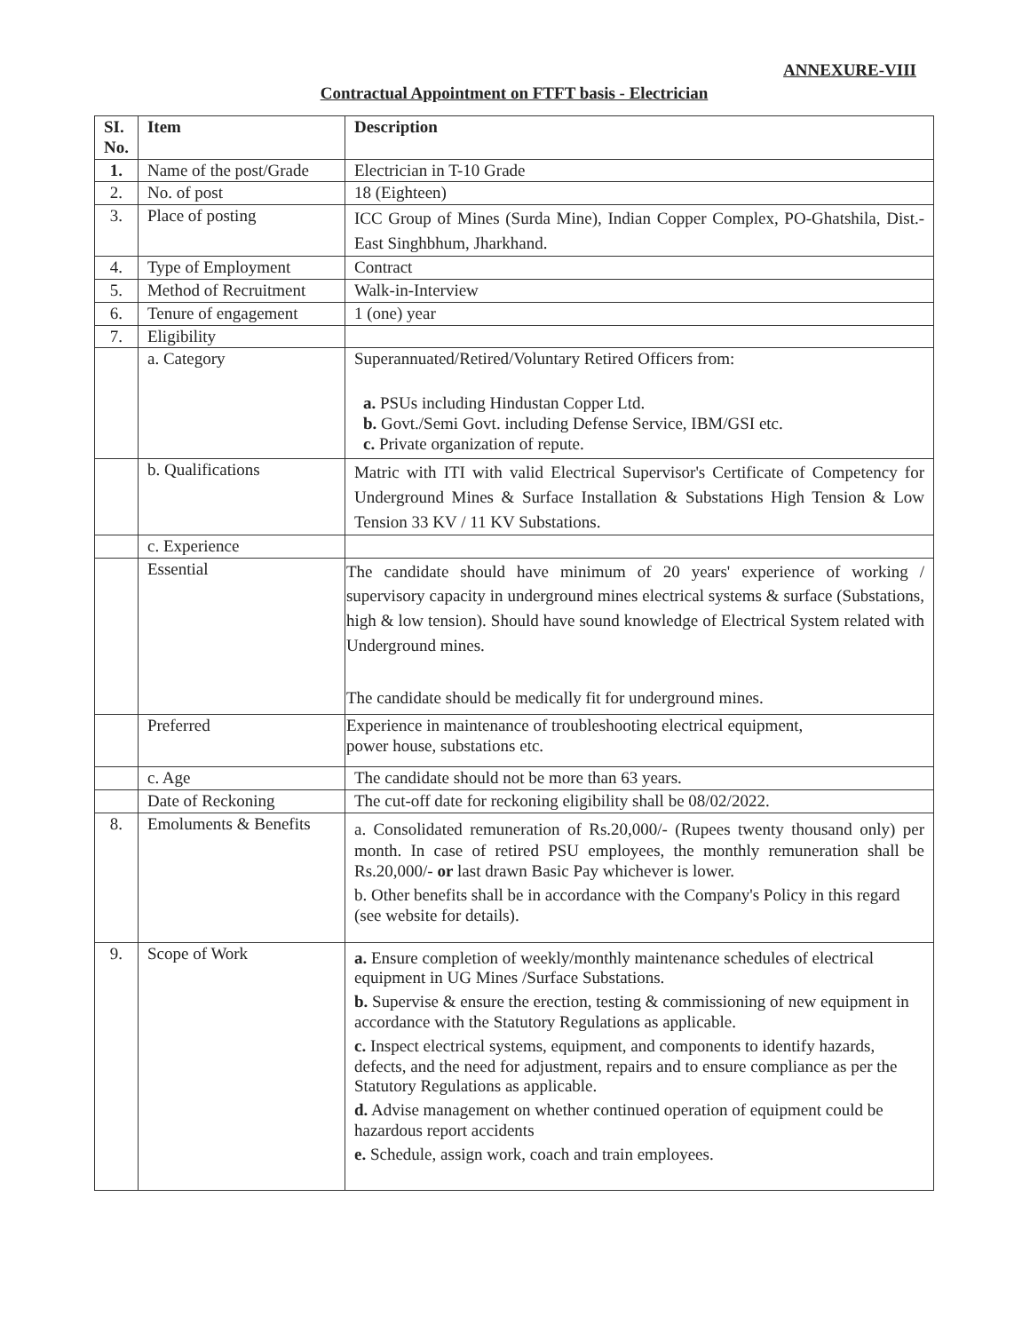ANNEXURE-VIII
Contractual Appointment on FTFT basis - Electrician
| SI. No. | Item | Description |
| --- | --- | --- |
| 1. | Name of the post/Grade | Electrician in T-10 Grade |
| 2. | No. of post | 18 (Eighteen) |
| 3. | Place of posting | ICC Group of Mines (Surda Mine), Indian Copper Complex, PO-Ghatshila, Dist.-East Singhbhum, Jharkhand. |
| 4. | Type of Employment | Contract |
| 5. | Method of Recruitment | Walk-in-Interview |
| 6. | Tenure of engagement | 1 (one) year |
| 7. | Eligibility | |
| | a. Category | Superannuated/Retired/Voluntary Retired Officers from: a. PSUs including Hindustan Copper Ltd. b. Govt./Semi Govt. including Defense Service, IBM/GSI etc. c. Private organization of repute. |
| | b. Qualifications | Matric with ITI with valid Electrical Supervisor's Certificate of Competency for Underground Mines & Surface Installation & Substations High Tension & Low Tension 33 KV / 11 KV Substations. |
| | c. Experience | |
| | Essential | The candidate should have minimum of 20 years' experience of working / supervisory capacity in underground mines electrical systems & surface (Substations, high & low tension). Should have sound knowledge of Electrical System related with Underground mines. The candidate should be medically fit for underground mines. |
| | Preferred | Experience in maintenance of troubleshooting electrical equipment, power house, substations etc. |
| | c. Age | The candidate should not be more than 63 years. |
| | Date of Reckoning | The cut-off date for reckoning eligibility shall be 08/02/2022. |
| 8. | Emoluments & Benefits | a. Consolidated remuneration of Rs.20,000/- (Rupees twenty thousand only) per month. In case of retired PSU employees, the monthly remuneration shall be Rs.20,000/- or last drawn Basic Pay whichever is lower. b. Other benefits shall be in accordance with the Company's Policy in this regard (see website for details). |
| 9. | Scope of Work | a. Ensure completion of weekly/monthly maintenance schedules of electrical equipment in UG Mines /Surface Substations. b. Supervise & ensure the erection, testing & commissioning of new equipment in accordance with the Statutory Regulations as applicable. c. Inspect electrical systems, equipment, and components to identify hazards, defects, and the need for adjustment, repairs and to ensure compliance as per the Statutory Regulations as applicable. d. Advise management on whether continued operation of equipment could be hazardous report accidents e. Schedule, assign work, coach and train employees. |